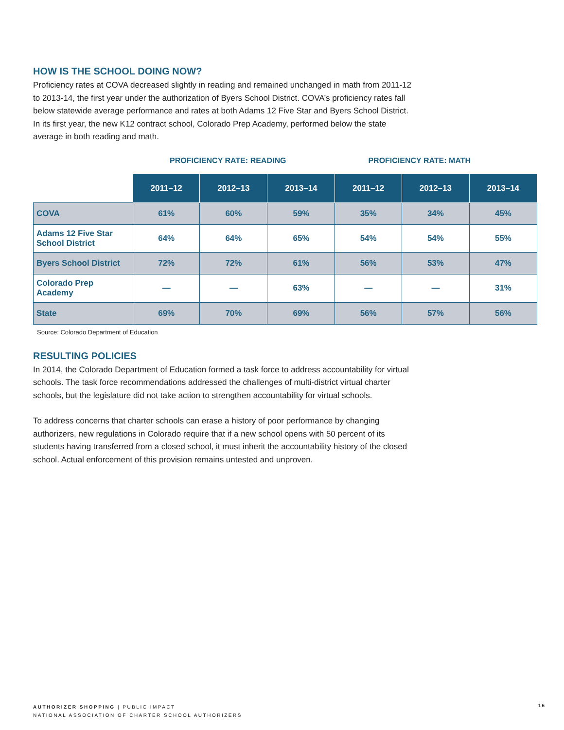HOW IS THE SCHOOL DOING NOW?
Proficiency rates at COVA decreased slightly in reading and remained unchanged in math from 2011-12 to 2013-14, the first year under the authorization of Byers School District. COVA’s proficiency rates fall below statewide average performance and rates at both Adams 12 Five Star and Byers School District. In its first year, the new K12 contract school, Colorado Prep Academy, performed below the state average in both reading and math.
PROFICIENCY RATE: READING PROFICIENCY RATE: MATH
| | 2011–12 | 2012–13 | 2013–14 | 2011–12 | 2012–13 | 2013–14 |
| COVA | 61% | 60% | 59% | 35% | 34% | 45% |
| Adams 12 Five Star School District | 64% | 64% | 65% | 54% | 54% | 55% |
| Byers School District | 72% | 72% | 61% | 56% | 53% | 47% |
| Colorado Prep Academy | — | — | 63% | — | — | 31% |
| State | 69% | 70% | 69% | 56% | 57% | 56% |
Source: Colorado Department of Education
RESULTING POLICIES
In 2014, the Colorado Department of Education formed a task force to address accountability for virtual schools. The task force recommendations addressed the challenges of multi-district virtual charter schools, but the legislature did not take action to strengthen accountability for virtual schools.
To address concerns that charter schools can erase a history of poor performance by changing authorizers, new regulations in Colorado require that if a new school opens with 50 percent of its students having transferred from a closed school, it must inherit the accountability history of the closed school. Actual enforcement of this provision remains untested and unproven.
AUTHORIZER SHOPPING | PUBLIC IMPACT
NATIONAL ASSOCIATION OF CHARTER SCHOOL AUTHORIZERS
16